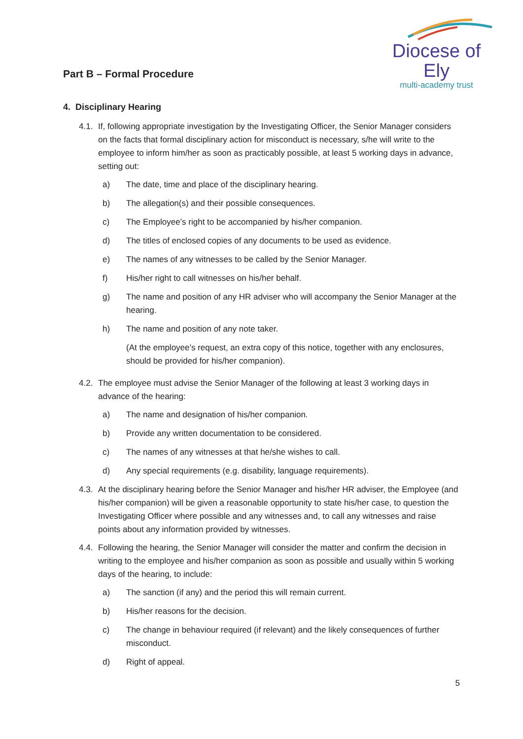Diocese of Ely
multi-academy trust
Part B – Formal Procedure
4. Disciplinary Hearing
4.1. If, following appropriate investigation by the Investigating Officer, the Senior Manager considers on the facts that formal disciplinary action for misconduct is necessary, s/he will write to the employee to inform him/her as soon as practicably possible, at least 5 working days in advance, setting out:
a) The date, time and place of the disciplinary hearing.
b) The allegation(s) and their possible consequences.
c) The Employee’s right to be accompanied by his/her companion.
d) The titles of enclosed copies of any documents to be used as evidence.
e) The names of any witnesses to be called by the Senior Manager.
f) His/her right to call witnesses on his/her behalf.
g) The name and position of any HR adviser who will accompany the Senior Manager at the hearing.
h) The name and position of any note taker.
(At the employee’s request, an extra copy of this notice, together with any enclosures, should be provided for his/her companion).
4.2. The employee must advise the Senior Manager of the following at least 3 working days in advance of the hearing:
a) The name and designation of his/her companion.
b) Provide any written documentation to be considered.
c) The names of any witnesses at that he/she wishes to call.
d) Any special requirements (e.g. disability, language requirements).
4.3. At the disciplinary hearing before the Senior Manager and his/her HR adviser, the Employee (and his/her companion) will be given a reasonable opportunity to state his/her case, to question the Investigating Officer where possible and any witnesses and, to call any witnesses and raise points about any information provided by witnesses.
4.4. Following the hearing, the Senior Manager will consider the matter and confirm the decision in writing to the employee and his/her companion as soon as possible and usually within 5 working days of the hearing, to include:
a) The sanction (if any) and the period this will remain current.
b) His/her reasons for the decision.
c) The change in behaviour required (if relevant) and the likely consequences of further misconduct.
d) Right of appeal.
5